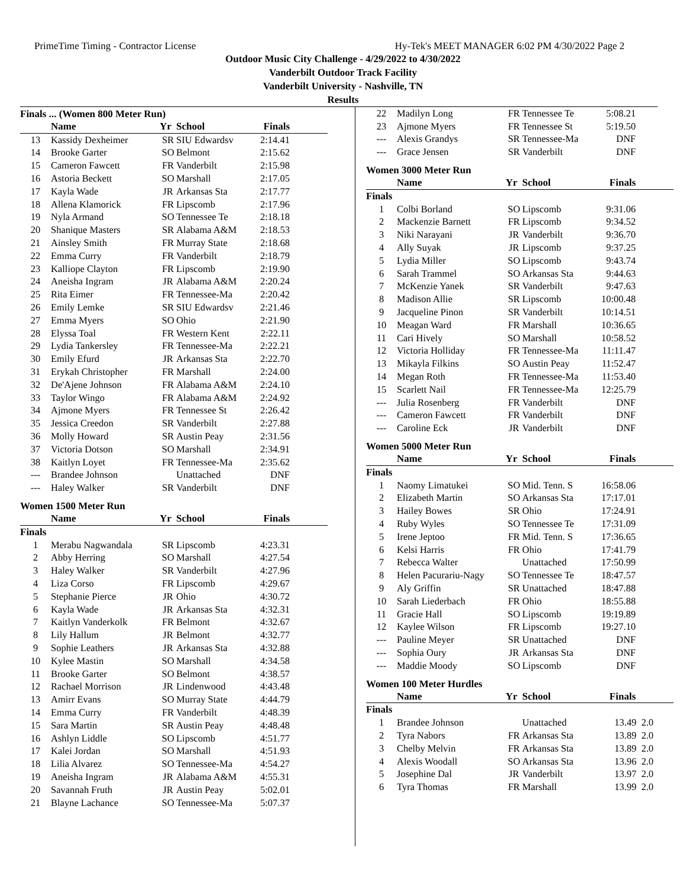PrimeTime Timing - Contractor License Hy-Tek's MEET MANAGER 6:02 PM 4/30/2022 Page 2
Outdoor Music City Challenge - 4/29/2022 to 4/30/2022
Vanderbilt Outdoor Track Facility
Vanderbilt University - Nashville, TN
Results
Finals ... (Women 800 Meter Run)
| | Name | Yr | School | Finals |
| --- | --- | --- | --- | --- |
| 13 | Kassidy Dexheimer | SR | SIU Edwardsv | 2:14.41 |
| 14 | Brooke Garter | SO | Belmont | 2:15.62 |
| 15 | Cameron Fawcett | FR | Vanderbilt | 2:15.98 |
| 16 | Astoria Beckett | SO | Marshall | 2:17.05 |
| 17 | Kayla Wade | JR | Arkansas Sta | 2:17.77 |
| 18 | Allena Klamorick | FR | Lipscomb | 2:17.96 |
| 19 | Nyla Armand | SO | Tennessee Te | 2:18.18 |
| 20 | Shanique Masters | SR | Alabama A&M | 2:18.53 |
| 21 | Ainsley Smith | FR | Murray State | 2:18.68 |
| 22 | Emma Curry | FR | Vanderbilt | 2:18.79 |
| 23 | Kalliope Clayton | FR | Lipscomb | 2:19.90 |
| 24 | Aneisha Ingram | JR | Alabama A&M | 2:20.24 |
| 25 | Rita Eimer | FR | Tennessee-Ma | 2:20.42 |
| 26 | Emily Lemke | SR | SIU Edwardsv | 2:21.46 |
| 27 | Emma Myers | SO | Ohio | 2:21.90 |
| 28 | Elyssa Toal | FR | Western Kent | 2:22.11 |
| 29 | Lydia Tankersley | FR | Tennessee-Ma | 2:22.21 |
| 30 | Emily Efurd | JR | Arkansas Sta | 2:22.70 |
| 31 | Erykah Christopher | FR | Marshall | 2:24.00 |
| 32 | De'Ajene Johnson | FR | Alabama A&M | 2:24.10 |
| 33 | Taylor Wingo | FR | Alabama A&M | 2:24.92 |
| 34 | Ajmone Myers | FR | Tennessee St | 2:26.42 |
| 35 | Jessica Creedon | SR | Vanderbilt | 2:27.88 |
| 36 | Molly Howard | SR | Austin Peay | 2:31.56 |
| 37 | Victoria Dotson | SO | Marshall | 2:34.91 |
| 38 | Kaitlyn Loyet | FR | Tennessee-Ma | 2:35.62 |
| --- | Brandee Johnson | | Unattached | DNF |
| --- | Haley Walker | SR | Vanderbilt | DNF |
Women 1500 Meter Run
| | Name | Yr | School | Finals |
| --- | --- | --- | --- | --- |
| Finals | | | | |
| 1 | Merabu Nagwandala | SR | Lipscomb | 4:23.31 |
| 2 | Abby Herring | SO | Marshall | 4:27.54 |
| 3 | Haley Walker | SR | Vanderbilt | 4:27.96 |
| 4 | Liza Corso | FR | Lipscomb | 4:29.67 |
| 5 | Stephanie Pierce | JR | Ohio | 4:30.72 |
| 6 | Kayla Wade | JR | Arkansas Sta | 4:32.31 |
| 7 | Kaitlyn Vanderkolk | FR | Belmont | 4:32.67 |
| 8 | Lily Hallum | JR | Belmont | 4:32.77 |
| 9 | Sophie Leathers | JR | Arkansas Sta | 4:32.88 |
| 10 | Kylee Mastin | SO | Marshall | 4:34.58 |
| 11 | Brooke Garter | SO | Belmont | 4:38.57 |
| 12 | Rachael Morrison | JR | Lindenwood | 4:43.48 |
| 13 | Amirr Evans | SO | Murray State | 4:44.79 |
| 14 | Emma Curry | FR | Vanderbilt | 4:48.39 |
| 15 | Sara Martin | SR | Austin Peay | 4:48.48 |
| 16 | Ashlyn Liddle | SO | Lipscomb | 4:51.77 |
| 17 | Kalei Jordan | SO | Marshall | 4:51.93 |
| 18 | Lilia Alvarez | SO | Tennessee-Ma | 4:54.27 |
| 19 | Aneisha Ingram | JR | Alabama A&M | 4:55.31 |
| 20 | Savannah Fruth | JR | Austin Peay | 5:02.01 |
| 21 | Blayne Lachance | SO | Tennessee-Ma | 5:07.37 |
| 22 | Madilyn Long | FR | Tennessee Te | 5:08.21 |
| 23 | Ajmone Myers | FR | Tennessee St | 5:19.50 |
| --- | Alexis Grandys | SR | Tennessee-Ma | DNF |
| --- | Grace Jensen | SR | Vanderbilt | DNF |
Women 3000 Meter Run
| | Name | Yr | School | Finals |
| --- | --- | --- | --- | --- |
| Finals | | | | |
| 1 | Colbi Borland | SO | Lipscomb | 9:31.06 |
| 2 | Mackenzie Barnett | FR | Lipscomb | 9:34.52 |
| 3 | Niki Narayani | JR | Vanderbilt | 9:36.70 |
| 4 | Ally Suyak | JR | Lipscomb | 9:37.25 |
| 5 | Lydia Miller | SO | Lipscomb | 9:43.74 |
| 6 | Sarah Trammel | SO | Arkansas Sta | 9:44.63 |
| 7 | McKenzie Yanek | SR | Vanderbilt | 9:47.63 |
| 8 | Madison Allie | SR | Lipscomb | 10:00.48 |
| 9 | Jacqueline Pinon | SR | Vanderbilt | 10:14.51 |
| 10 | Meagan Ward | FR | Marshall | 10:36.65 |
| 11 | Cari Hively | SO | Marshall | 10:58.52 |
| 12 | Victoria Holliday | FR | Tennessee-Ma | 11:11.47 |
| 13 | Mikayla Filkins | SO | Austin Peay | 11:52.47 |
| 14 | Megan Roth | FR | Tennessee-Ma | 11:53.40 |
| 15 | Scarlett Nail | FR | Tennessee-Ma | 12:25.79 |
| --- | Julia Rosenberg | FR | Vanderbilt | DNF |
| --- | Cameron Fawcett | FR | Vanderbilt | DNF |
| --- | Caroline Eck | JR | Vanderbilt | DNF |
Women 5000 Meter Run
| | Name | Yr | School | Finals |
| --- | --- | --- | --- | --- |
| Finals | | | | |
| 1 | Naomy Limatukei | SO | Mid. Tenn. S | 16:58.06 |
| 2 | Elizabeth Martin | SO | Arkansas Sta | 17:17.01 |
| 3 | Hailey Bowes | SR | Ohio | 17:24.91 |
| 4 | Ruby Wyles | SO | Tennessee Te | 17:31.09 |
| 5 | Irene Jeptoo | FR | Mid. Tenn. S | 17:36.65 |
| 6 | Kelsi Harris | FR | Ohio | 17:41.79 |
| 7 | Rebecca Walter | | Unattached | 17:50.99 |
| 8 | Helen Pacurariu-Nagy | SO | Tennessee Te | 18:47.57 |
| 9 | Aly Griffin | SR | Unattached | 18:47.88 |
| 10 | Sarah Liederbach | FR | Ohio | 18:55.88 |
| 11 | Gracie Hall | SO | Lipscomb | 19:19.89 |
| 12 | Kaylee Wilson | FR | Lipscomb | 19:27.10 |
| --- | Pauline Meyer | SR | Unattached | DNF |
| --- | Sophia Oury | JR | Arkansas Sta | DNF |
| --- | Maddie Moody | SO | Lipscomb | DNF |
Women 100 Meter Hurdles
| | Name | Yr | School | Finals |
| --- | --- | --- | --- | --- |
| Finals | | | | |
| 1 | Brandee Johnson | | Unattached | 13.49 2.0 |
| 2 | Tyra Nabors | FR | Arkansas Sta | 13.89 2.0 |
| 3 | Chelby Melvin | FR | Arkansas Sta | 13.89 2.0 |
| 4 | Alexis Woodall | SO | Arkansas Sta | 13.96 2.0 |
| 5 | Josephine Dal | JR | Vanderbilt | 13.97 2.0 |
| 6 | Tyra Thomas | FR | Marshall | 13.99 2.0 |